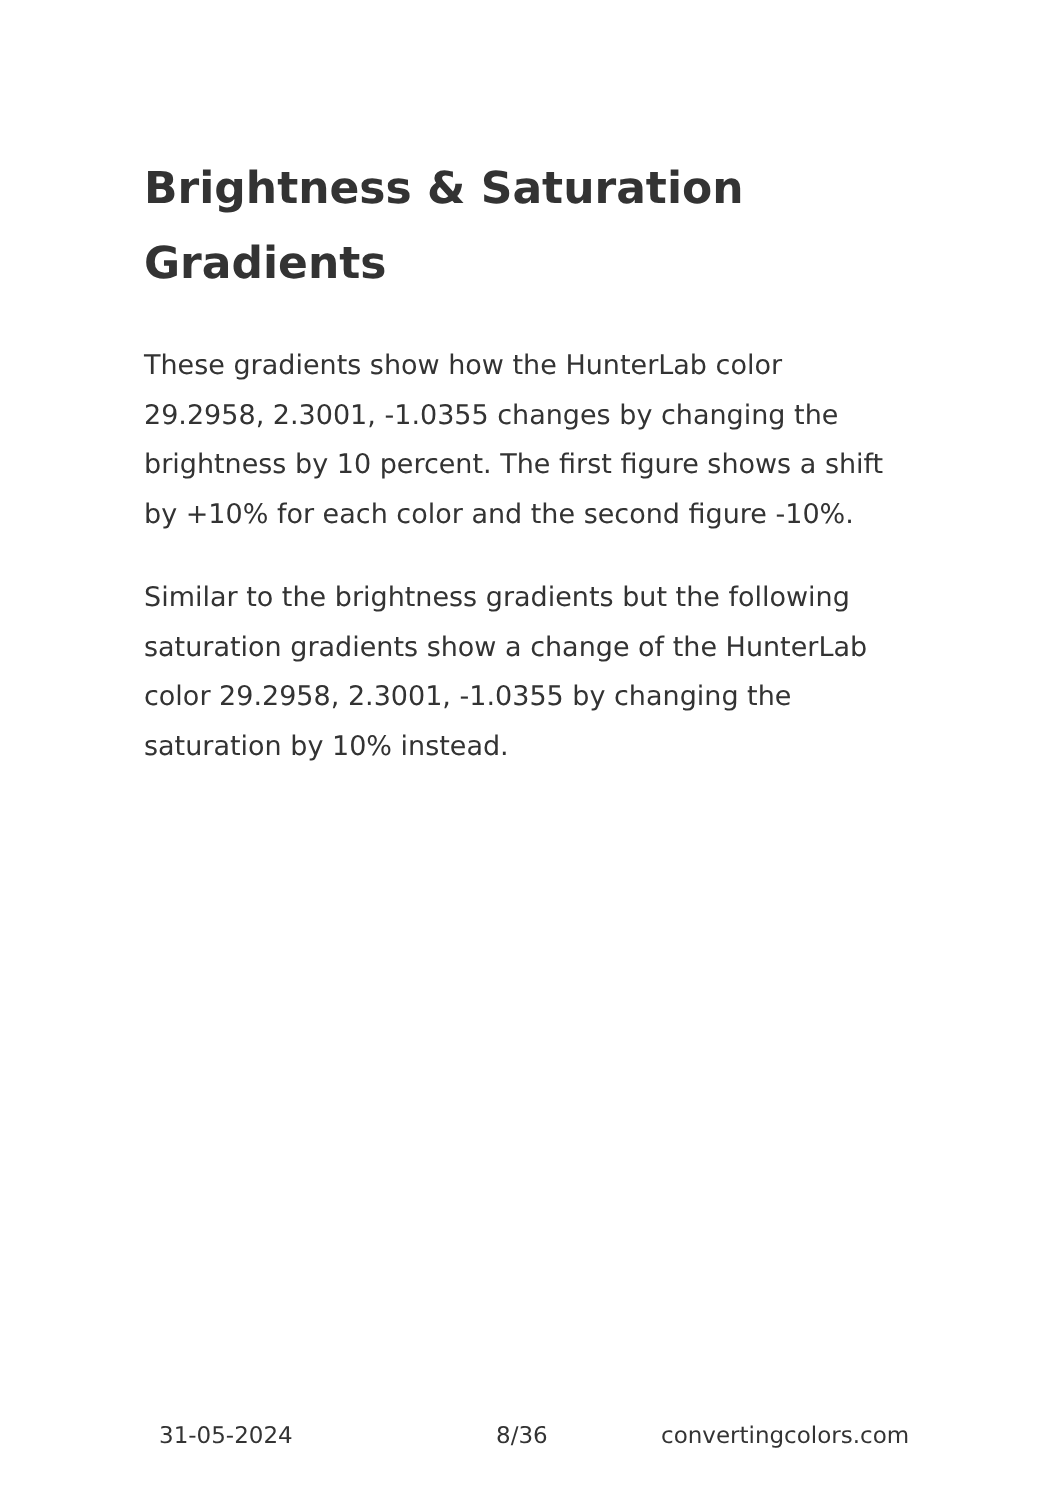Brightness & Saturation Gradients
These gradients show how the HunterLab color 29.2958, 2.3001, -1.0355 changes by changing the brightness by 10 percent. The first figure shows a shift by +10% for each color and the second figure -10%.
Similar to the brightness gradients but the following saturation gradients show a change of the HunterLab color 29.2958, 2.3001, -1.0355 by changing the saturation by 10% instead.
31-05-2024 8/36 convertingcolors.com